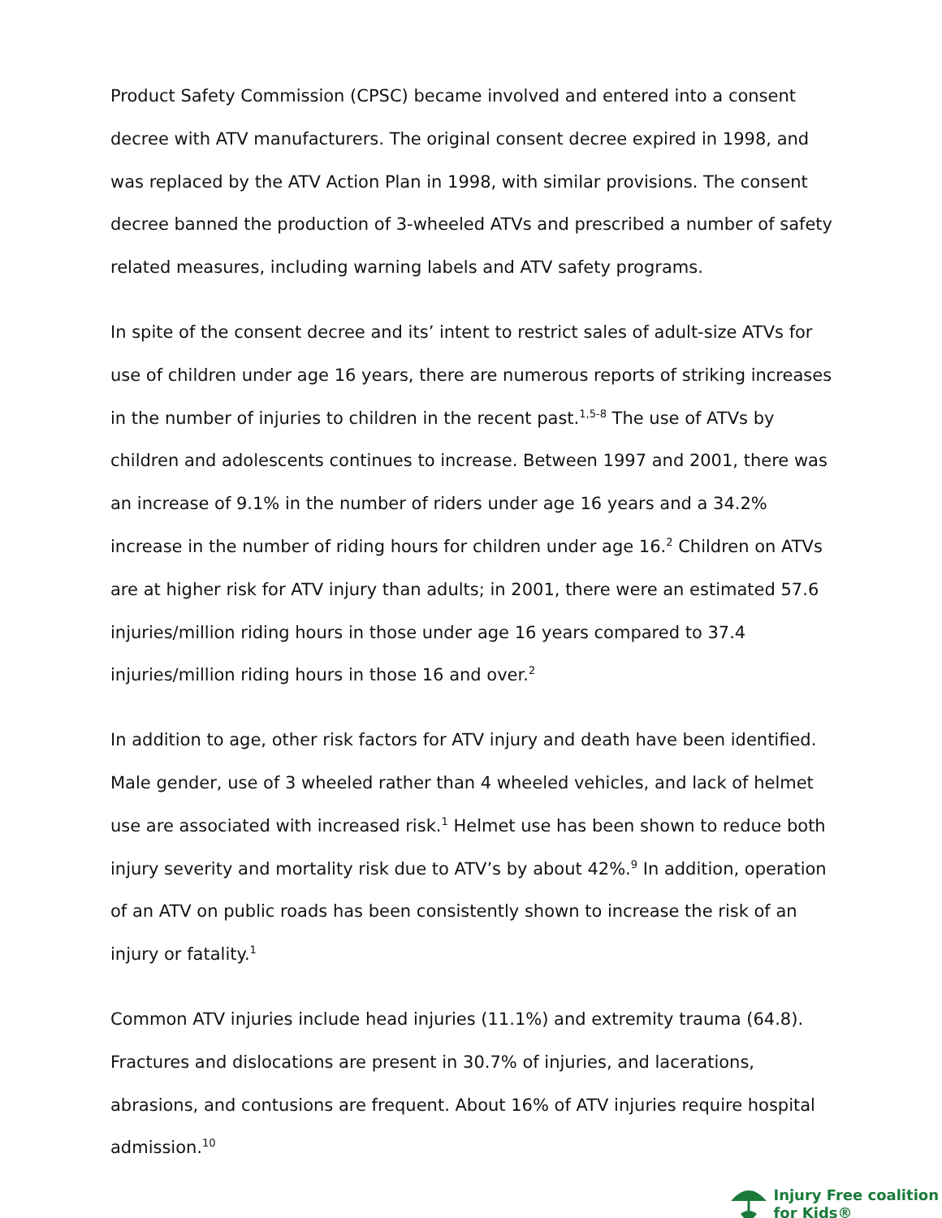Product Safety Commission (CPSC) became involved and entered into a consent decree with ATV manufacturers. The original consent decree expired in 1998, and was replaced by the ATV Action Plan in 1998, with similar provisions. The consent decree banned the production of 3-wheeled ATVs and prescribed a number of safety related measures, including warning labels and ATV safety programs.
In spite of the consent decree and its’ intent to restrict sales of adult-size ATVs for use of children under age 16 years, there are numerous reports of striking increases in the number of injuries to children in the recent past.<sup>1,5-8</sup> The use of ATVs by children and adolescents continues to increase. Between 1997 and 2001, there was an increase of 9.1% in the number of riders under age 16 years and a 34.2% increase in the number of riding hours for children under age 16.<sup>2</sup> Children on ATVs are at higher risk for ATV injury than adults; in 2001, there were an estimated 57.6 injuries/million riding hours in those under age 16 years compared to 37.4 injuries/million riding hours in those 16 and over.<sup>2</sup>
In addition to age, other risk factors for ATV injury and death have been identified. Male gender, use of 3 wheeled rather than 4 wheeled vehicles, and lack of helmet use are associated with increased risk.<sup>1</sup> Helmet use has been shown to reduce both injury severity and mortality risk due to ATV’s by about 42%.<sup>9</sup> In addition, operation of an ATV on public roads has been consistently shown to increase the risk of an injury or fatality.<sup>1</sup>
Common ATV injuries include head injuries (11.1%) and extremity trauma (64.8). Fractures and dislocations are present in 30.7% of injuries, and lacerations, abrasions, and contusions are frequent. About 16% of ATV injuries require hospital admission.<sup>10</sup>
Injury Free coalition
for Kids®